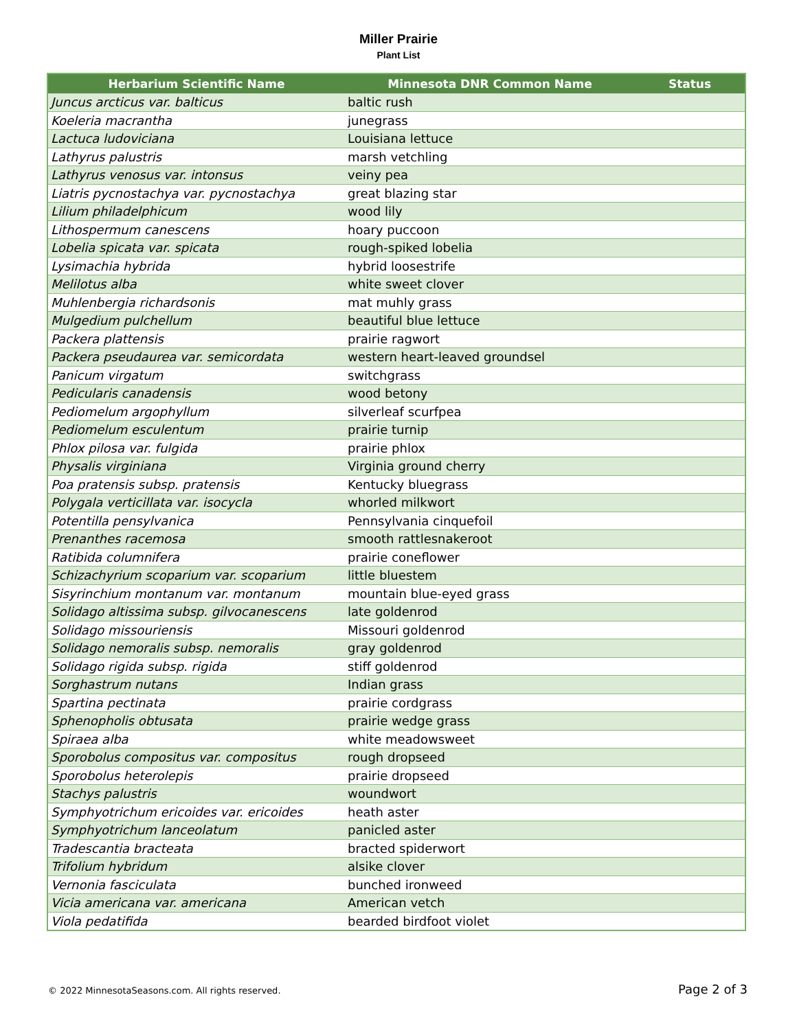Miller Prairie
Plant List
| Herbarium Scientific Name | Minnesota DNR Common Name | Status |
| --- | --- | --- |
| Juncus arcticus var. balticus | baltic rush | |
| Koeleria macrantha | junegrass | |
| Lactuca ludoviciana | Louisiana lettuce | |
| Lathyrus palustris | marsh vetchling | |
| Lathyrus venosus var. intonsus | veiny pea | |
| Liatris pycnostachya var. pycnostachya | great blazing star | |
| Lilium philadelphicum | wood lily | |
| Lithospermum canescens | hoary puccoon | |
| Lobelia spicata var. spicata | rough-spiked lobelia | |
| Lysimachia hybrida | hybrid loosestrife | |
| Melilotus alba | white sweet clover | |
| Muhlenbergia richardsonis | mat muhly grass | |
| Mulgedium pulchellum | beautiful blue lettuce | |
| Packera plattensis | prairie ragwort | |
| Packera pseudaurea var. semicordata | western heart-leaved groundsel | |
| Panicum virgatum | switchgrass | |
| Pedicularis canadensis | wood betony | |
| Pediomelum argophyllum | silverleaf scurfpea | |
| Pediomelum esculentum | prairie turnip | |
| Phlox pilosa var. fulgida | prairie phlox | |
| Physalis virginiana | Virginia ground cherry | |
| Poa pratensis subsp. pratensis | Kentucky bluegrass | |
| Polygala verticillata var. isocycla | whorled milkwort | |
| Potentilla pensylvanica | Pennsylvania cinquefoil | |
| Prenanthes racemosa | smooth rattlesnakeroot | |
| Ratibida columnifera | prairie coneflower | |
| Schizachyrium scoparium var. scoparium | little bluestem | |
| Sisyrinchium montanum var. montanum | mountain blue-eyed grass | |
| Solidago altissima subsp. gilvocanescens | late goldenrod | |
| Solidago missouriensis | Missouri goldenrod | |
| Solidago nemoralis subsp. nemoralis | gray goldenrod | |
| Solidago rigida subsp. rigida | stiff goldenrod | |
| Sorghastrum nutans | Indian grass | |
| Spartina pectinata | prairie cordgrass | |
| Sphenopholis obtusata | prairie wedge grass | |
| Spiraea alba | white meadowsweet | |
| Sporobolus compositus var. compositus | rough dropseed | |
| Sporobolus heterolepis | prairie dropseed | |
| Stachys palustris | woundwort | |
| Symphyotrichum ericoides var. ericoides | heath aster | |
| Symphyotrichum lanceolatum | panicled aster | |
| Tradescantia bracteata | bracted spiderwort | |
| Trifolium hybridum | alsike clover | |
| Vernonia fasciculata | bunched ironweed | |
| Vicia americana var. americana | American vetch | |
| Viola pedatifida | bearded birdfoot violet | |
© 2022 MinnesotaSeasons.com. All rights reserved. Page 2 of 3